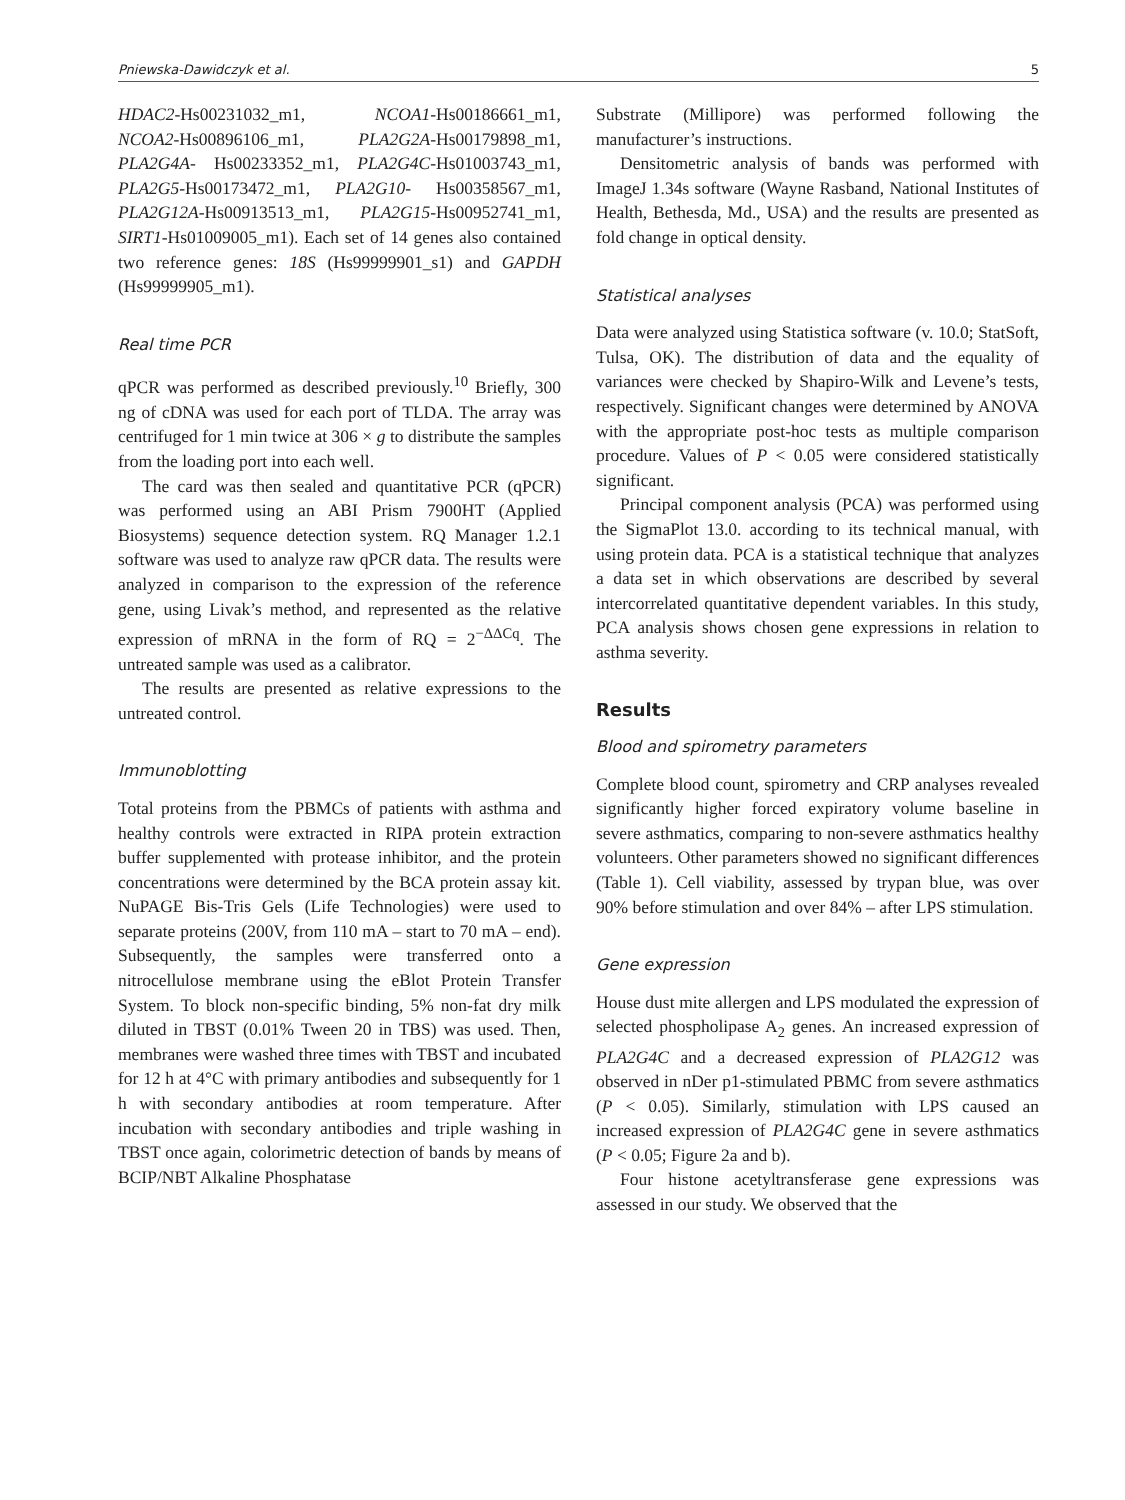Pniewska-Dawidczyk et al. 5
HDAC2-Hs00231032_m1, NCOA1-Hs00186661_m1, NCOA2-Hs00896106_m1, PLA2G2A-Hs00179898_m1, PLA2G4A- Hs00233352_m1, PLA2G4C-Hs01003743_m1, PLA2G5-Hs00173472_m1, PLA2G10- Hs00358567_m1, PLA2G12A-Hs00913513_m1, PLA2G15-Hs00952741_m1, SIRT1-Hs01009005_m1). Each set of 14 genes also contained two reference genes: 18S (Hs99999901_s1) and GAPDH (Hs99999905_m1).
Real time PCR
qPCR was performed as described previously.<sup>10</sup> Briefly, 300 ng of cDNA was used for each port of TLDA. The array was centrifuged for 1 min twice at 306 × g to distribute the samples from the loading port into each well.
The card was then sealed and quantitative PCR (qPCR) was performed using an ABI Prism 7900HT (Applied Biosystems) sequence detection system. RQ Manager 1.2.1 software was used to analyze raw qPCR data. The results were analyzed in comparison to the expression of the reference gene, using Livak’s method, and represented as the relative expression of mRNA in the form of RQ = 2<sup>−ΔΔCq</sup>. The untreated sample was used as a calibrator.
The results are presented as relative expressions to the untreated control.
Immunoblotting
Total proteins from the PBMCs of patients with asthma and healthy controls were extracted in RIPA protein extraction buffer supplemented with protease inhibitor, and the protein concentrations were determined by the BCA protein assay kit. NuPAGE Bis-Tris Gels (Life Technologies) were used to separate proteins (200V, from 110 mA – start to 70 mA – end). Subsequently, the samples were transferred onto a nitrocellulose membrane using the eBlot Protein Transfer System. To block non-specific binding, 5% non-fat dry milk diluted in TBST (0.01% Tween 20 in TBS) was used. Then, membranes were washed three times with TBST and incubated for 12 h at 4°C with primary antibodies and subsequently for 1 h with secondary antibodies at room temperature. After incubation with secondary antibodies and triple washing in TBST once again, colorimetric detection of bands by means of BCIP/NBT Alkaline Phosphatase
Substrate (Millipore) was performed following the manufacturer’s instructions.
Densitometric analysis of bands was performed with ImageJ 1.34s software (Wayne Rasband, National Institutes of Health, Bethesda, Md., USA) and the results are presented as fold change in optical density.
Statistical analyses
Data were analyzed using Statistica software (v. 10.0; StatSoft, Tulsa, OK). The distribution of data and the equality of variances were checked by Shapiro-Wilk and Levene’s tests, respectively. Significant changes were determined by ANOVA with the appropriate post-hoc tests as multiple comparison procedure. Values of P < 0.05 were considered statistically significant.
Principal component analysis (PCA) was performed using the SigmaPlot 13.0. according to its technical manual, with using protein data. PCA is a statistical technique that analyzes a data set in which observations are described by several intercorrelated quantitative dependent variables. In this study, PCA analysis shows chosen gene expressions in relation to asthma severity.
Results
Blood and spirometry parameters
Complete blood count, spirometry and CRP analyses revealed significantly higher forced expiratory volume baseline in severe asthmatics, comparing to non-severe asthmatics healthy volunteers. Other parameters showed no significant differences (Table 1). Cell viability, assessed by trypan blue, was over 90% before stimulation and over 84% – after LPS stimulation.
Gene expression
House dust mite allergen and LPS modulated the expression of selected phospholipase A<sub>2</sub> genes. An increased expression of PLA2G4C and a decreased expression of PLA2G12 was observed in nDer p1-stimulated PBMC from severe asthmatics (P < 0.05). Similarly, stimulation with LPS caused an increased expression of PLA2G4C gene in severe asthmatics (P < 0.05; Figure 2a and b).
Four histone acetyltransferase gene expressions was assessed in our study. We observed that the